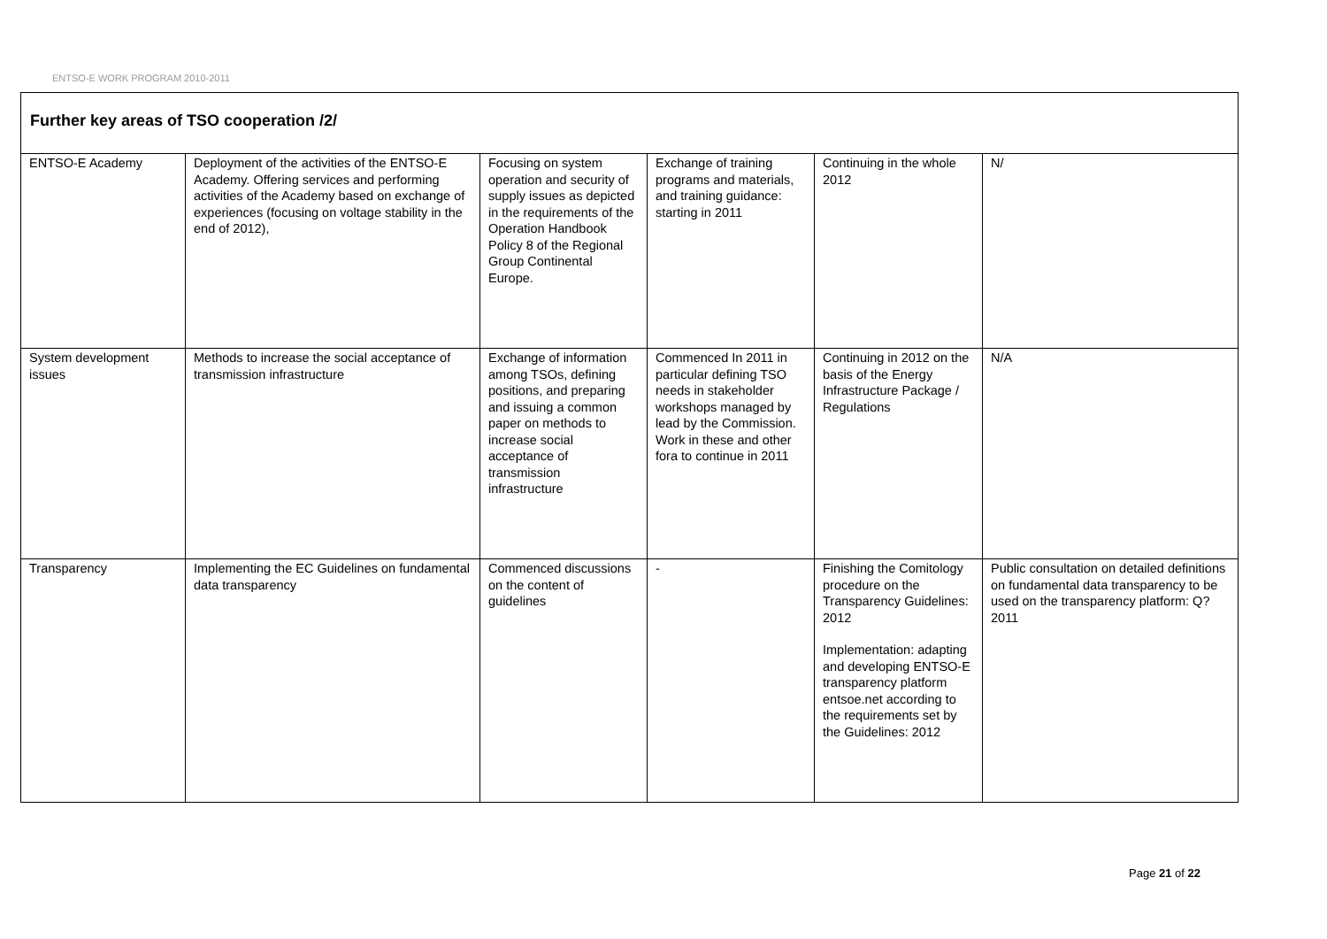ENTSO-E WORK PROGRAM 2010-2011
| Further key areas of TSO cooperation /2/ | | | | | |
| ENTSO-E Academy | Deployment of the activities of the ENTSO-E Academy. Offering services and performing activities of the Academy based on exchange of experiences (focusing on voltage stability in the end of 2012), | Focusing on system operation and security of supply issues as depicted in the requirements of the Operation Handbook Policy 8 of the Regional Group Continental Europe. | Exchange of training programs and materials, and training guidance: starting in 2011 | Continuing in the whole 2012 | N/ |
| System development issues | Methods to increase the social acceptance of transmission infrastructure | Exchange of information among TSOs, defining positions, and preparing and issuing a common paper on methods to increase social acceptance of transmission infrastructure | Commenced In 2011 in particular defining TSO needs in stakeholder workshops managed by lead by the Commission. Work in these and other fora to continue in 2011 | Continuing in 2012 on the basis of the Energy Infrastructure Package / Regulations | N/A |
| Transparency | Implementing the EC Guidelines on fundamental data transparency | Commenced discussions on the content of guidelines | - | Finishing the Comitology procedure on the Transparency Guidelines: 2012 Implementation: adapting and developing ENTSO-E transparency platform entsoe.net according to the requirements set by the Guidelines: 2012 | Public consultation on detailed definitions on fundamental data transparency to be used on the transparency platform: Q?2011 |
Page 21 of 22